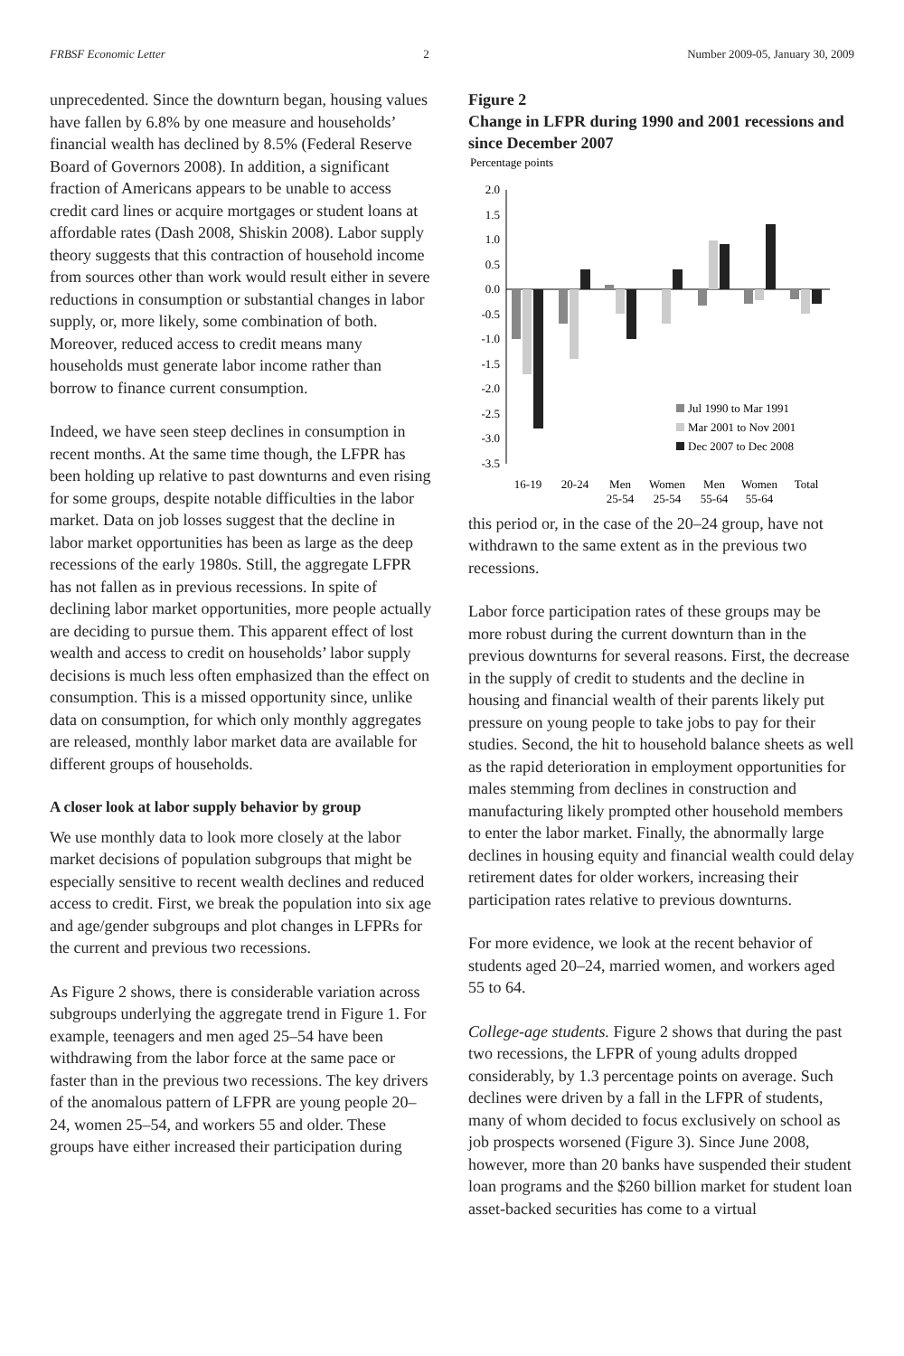FRBSF Economic Letter 2 Number 2009-05, January 30, 2009
unprecedented. Since the downturn began, housing values have fallen by 6.8% by one measure and households’ financial wealth has declined by 8.5% (Federal Reserve Board of Governors 2008). In addition, a significant fraction of Americans appears to be unable to access credit card lines or acquire mortgages or student loans at affordable rates (Dash 2008, Shiskin 2008). Labor supply theory suggests that this contraction of household income from sources other than work would result either in severe reductions in consumption or substantial changes in labor supply, or, more likely, some combination of both. Moreover, reduced access to credit means many households must generate labor income rather than borrow to finance current consumption.
Indeed, we have seen steep declines in consumption in recent months. At the same time though, the LFPR has been holding up relative to past downturns and even rising for some groups, despite notable difficulties in the labor market. Data on job losses suggest that the decline in labor market opportunities has been as large as the deep recessions of the early 1980s. Still, the aggregate LFPR has not fallen as in previous recessions. In spite of declining labor market opportunities, more people actually are deciding to pursue them. This apparent effect of lost wealth and access to credit on households’ labor supply decisions is much less often emphasized than the effect on consumption. This is a missed opportunity since, unlike data on consumption, for which only monthly aggregates are released, monthly labor market data are available for different groups of households.
A closer look at labor supply behavior by group
We use monthly data to look more closely at the labor market decisions of population subgroups that might be especially sensitive to recent wealth declines and reduced access to credit. First, we break the population into six age and age/gender subgroups and plot changes in LFPRs for the current and previous two recessions.
As Figure 2 shows, there is considerable variation across subgroups underlying the aggregate trend in Figure 1. For example, teenagers and men aged 25–54 have been withdrawing from the labor force at the same pace or faster than in the previous two recessions. The key drivers of the anomalous pattern of LFPR are young people 20–24, women 25–54, and workers 55 and older. These groups have either increased their participation during
Figure 2
Change in LFPR during 1990 and 2001 recessions and since December 2007
Percentage points
2.0
1.5
1.0
0.5
0.0
-0.5
-1.0
-1.5
-2.0
-2.5
-3.0
-3.5
Jul 1990 to Mar 1991
Mar 2001 to Nov 2001
Dec 2007 to Dec 2008
16-19
20-24
Men
Women
Men
Women
Total
25-54
25-54
55-64
55-64
this period or, in the case of the 20–24 group, have not withdrawn to the same extent as in the previous two recessions.
Labor force participation rates of these groups may be more robust during the current downturn than in the previous downturns for several reasons. First, the decrease in the supply of credit to students and the decline in housing and financial wealth of their parents likely put pressure on young people to take jobs to pay for their studies. Second, the hit to household balance sheets as well as the rapid deterioration in employment opportunities for males stemming from declines in construction and manufacturing likely prompted other household members to enter the labor market. Finally, the abnormally large declines in housing equity and financial wealth could delay retirement dates for older workers, increasing their participation rates relative to previous downturns.
For more evidence, we look at the recent behavior of students aged 20–24, married women, and workers aged 55 to 64.
College-age students. Figure 2 shows that during the past two recessions, the LFPR of young adults dropped considerably, by 1.3 percentage points on average. Such declines were driven by a fall in the LFPR of students, many of whom decided to focus exclusively on school as job prospects worsened (Figure 3). Since June 2008, however, more than 20 banks have suspended their student loan programs and the $260 billion market for student loan asset-backed securities has come to a virtual